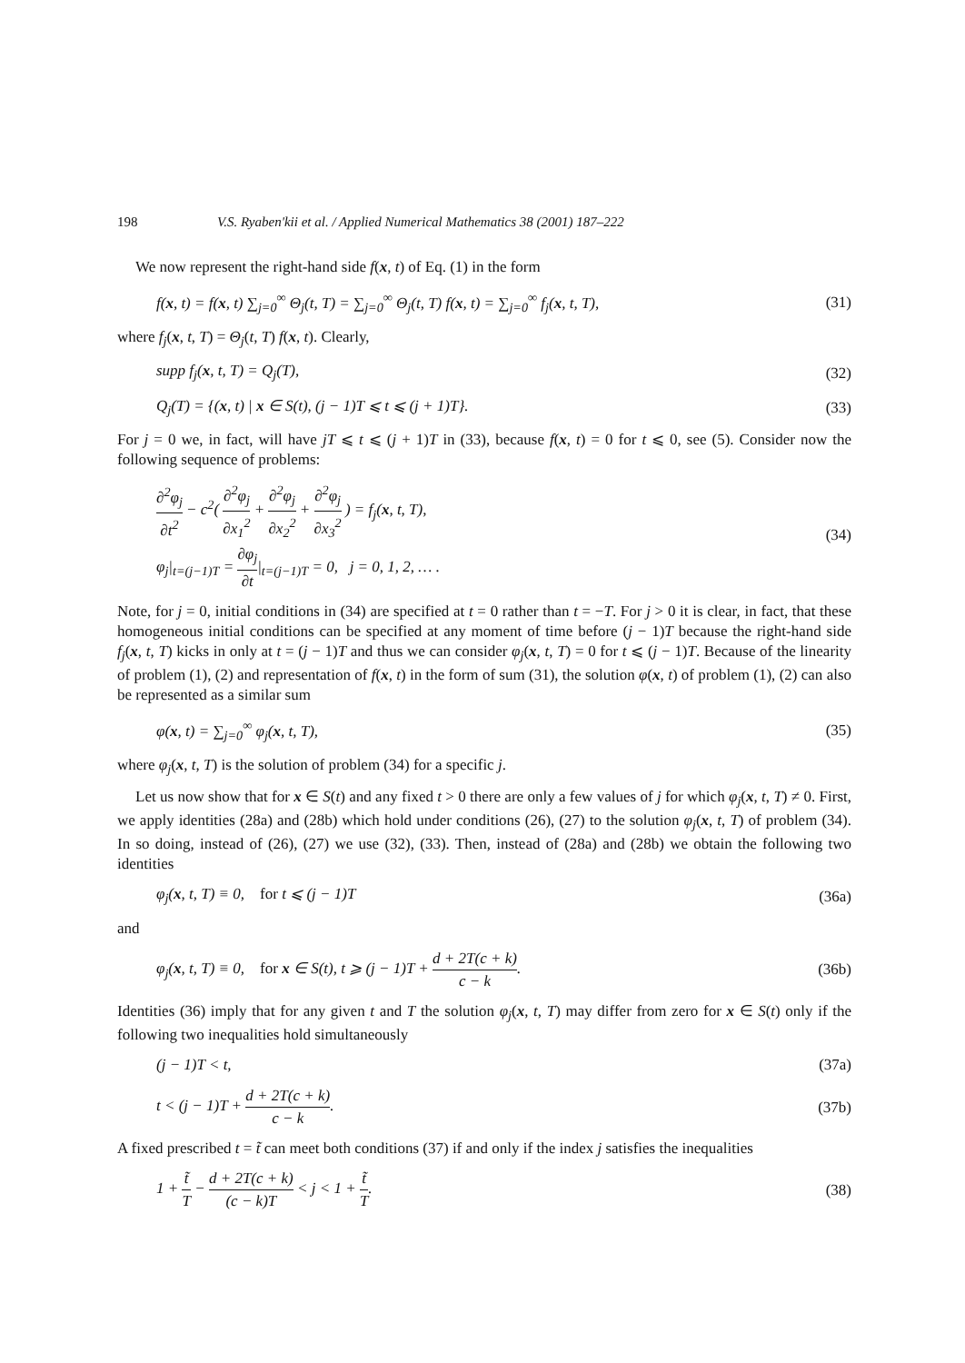198 V.S. Ryaben'kii et al. / Applied Numerical Mathematics 38 (2001) 187–222
We now represent the right-hand side f(x, t) of Eq. (1) in the form
f(x, t) = f(x, t) ∑<sub>j=0</sub><sup>∞</sup> Θ<sub>j</sub>(t, T) = ∑<sub>j=0</sub><sup>∞</sup> Θ<sub>j</sub>(t, T) f(x, t) = ∑<sub>j=0</sub><sup>∞</sup> f<sub>j</sub>(x, t, T), (31)
where f<sub>j</sub>(x, t, T) = Θ<sub>j</sub>(t, T) f(x, t). Clearly,
supp f<sub>j</sub>(x, t, T) = Q<sub>j</sub>(T), (32)
Q<sub>j</sub>(T) = {(x, t) | x ∈ S(t), (j − 1)T ⩽ t ⩽ (j + 1)T}. (33)
For j = 0 we, in fact, will have jT ⩽ t ⩽ (j + 1)T in (33), because f(x, t) = 0 for t ⩽ 0, see (5). Consider now the following sequence of problems:
∂<sup>2</sup>φ<sub>j</sub> ∂t<sup>2</sup> − c<sup>2</sup>( ∂<sup>2</sup>φ<sub>j</sub> ∂x<sub>1</sub><sup>2</sup> + ∂<sup>2</sup>φ<sub>j</sub> ∂x<sub>2</sub><sup>2</sup> + ∂<sup>2</sup>φ<sub>j</sub> ∂x<sub>3</sub><sup>2</sup> ) = f<sub>j</sub>(x, t, T),
φ<sub>j</sub>|<sub>t=(j−1)T</sub> = ∂φ<sub>j</sub> ∂t|<sub>t=(j−1)T</sub> = 0, j = 0, 1, 2, … . (34)
Note, for j = 0, initial conditions in (34) are specified at t = 0 rather than t = −T. For j > 0 it is clear, in fact, that these homogeneous initial conditions can be specified at any moment of time before (j − 1)T because the right-hand side f<sub>j</sub>(x, t, T) kicks in only at t = (j − 1)T and thus we can consider φ<sub>j</sub>(x, t, T) = 0 for t ⩽ (j − 1)T. Because of the linearity of problem (1), (2) and representation of f(x, t) in the form of sum (31), the solution φ(x, t) of problem (1), (2) can also be represented as a similar sum
φ(x, t) = ∑<sub>j=0</sub><sup>∞</sup> φ<sub>j</sub>(x, t, T), (35)
where φ<sub>j</sub>(x, t, T) is the solution of problem (34) for a specific j.
Let us now show that for x ∈ S(t) and any fixed t > 0 there are only a few values of j for which φ<sub>j</sub>(x, t, T) ≠ 0. First, we apply identities (28a) and (28b) which hold under conditions (26), (27) to the solution φ<sub>j</sub>(x, t, T) of problem (34). In so doing, instead of (26), (27) we use (32), (33). Then, instead of (28a) and (28b) we obtain the following two identities
φ<sub>j</sub>(x, t, T) ≡ 0, for t ⩽ (j − 1)T (36a)
and
φ<sub>j</sub>(x, t, T) ≡ 0, for x ∈ S(t), t ⩾ (j − 1)T + d + 2T(c + k) c − k. (36b)
Identities (36) imply that for any given t and T the solution φ<sub>j</sub>(x, t, T) may differ from zero for x ∈ S(t) only if the following two inequalities hold simultaneously
(j − 1)T < t, (37a)
t < (j − 1)T + d + 2T(c + k) c − k. (37b)
A fixed prescribed t = t̃ can meet both conditions (37) if and only if the index j satisfies the inequalities
1 + t̃ T − d + 2T(c + k) (c − k)T < j < 1 + t̃ T. (38)